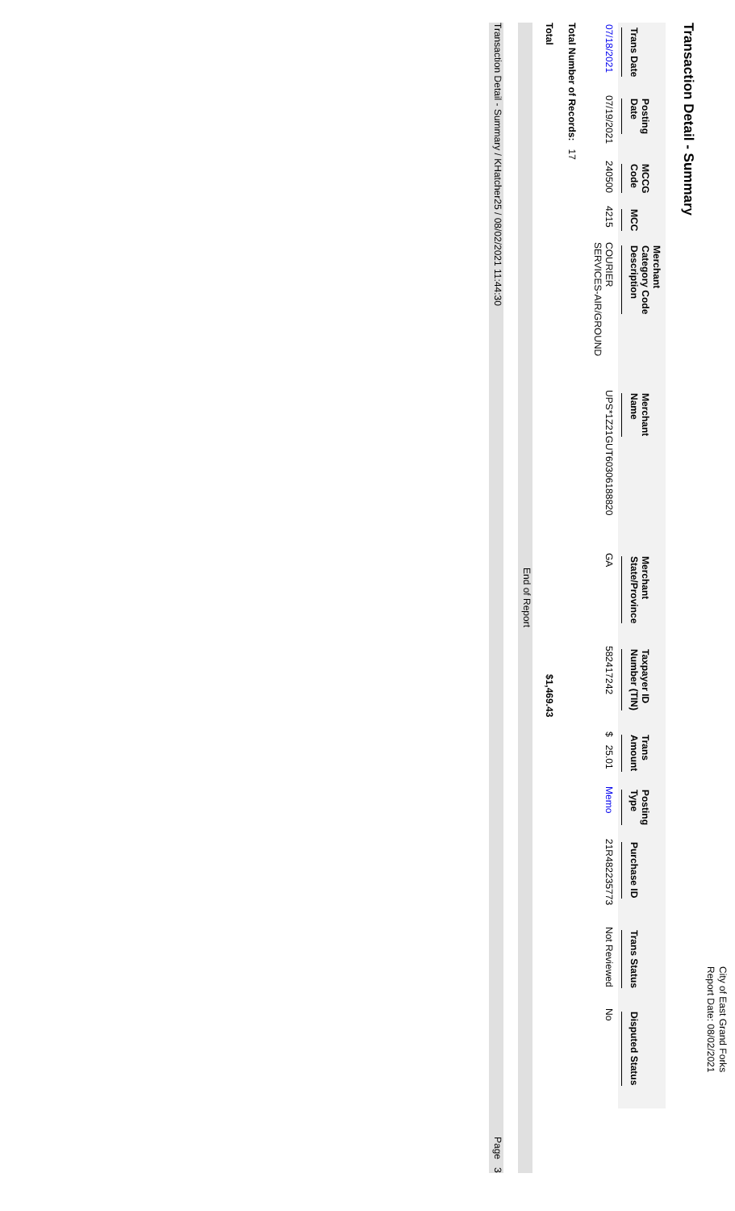Transaction Detail - Summary
City of East Grand Forks
Report Date: 08/02/2021
| Trans Date | Posting Date | MCCG Code | MCC | Merchant Category Code Description | Merchant Name | Merchant State/Province | Taxpayer ID Number (TIN) | Trans Amount | Posting Type | Purchase ID | Trans Status | Disputed Status |
| --- | --- | --- | --- | --- | --- | --- | --- | --- | --- | --- | --- | --- |
| 07/18/2021 | 07/19/2021 | 240500 | 4215 | COURIER SERVICES-AIR/GROUND | UPS*1Z21GUT60306188820 | GA | 582417242 | $ 25.01 | Memo | 21R482235773 | Not Reviewed | No |
Total Number of Records: 17
Total $1,469.43
End of Report
Transaction Detail - Summary / KHatcher25 / 08/02/2021 11:44:30 Page 3